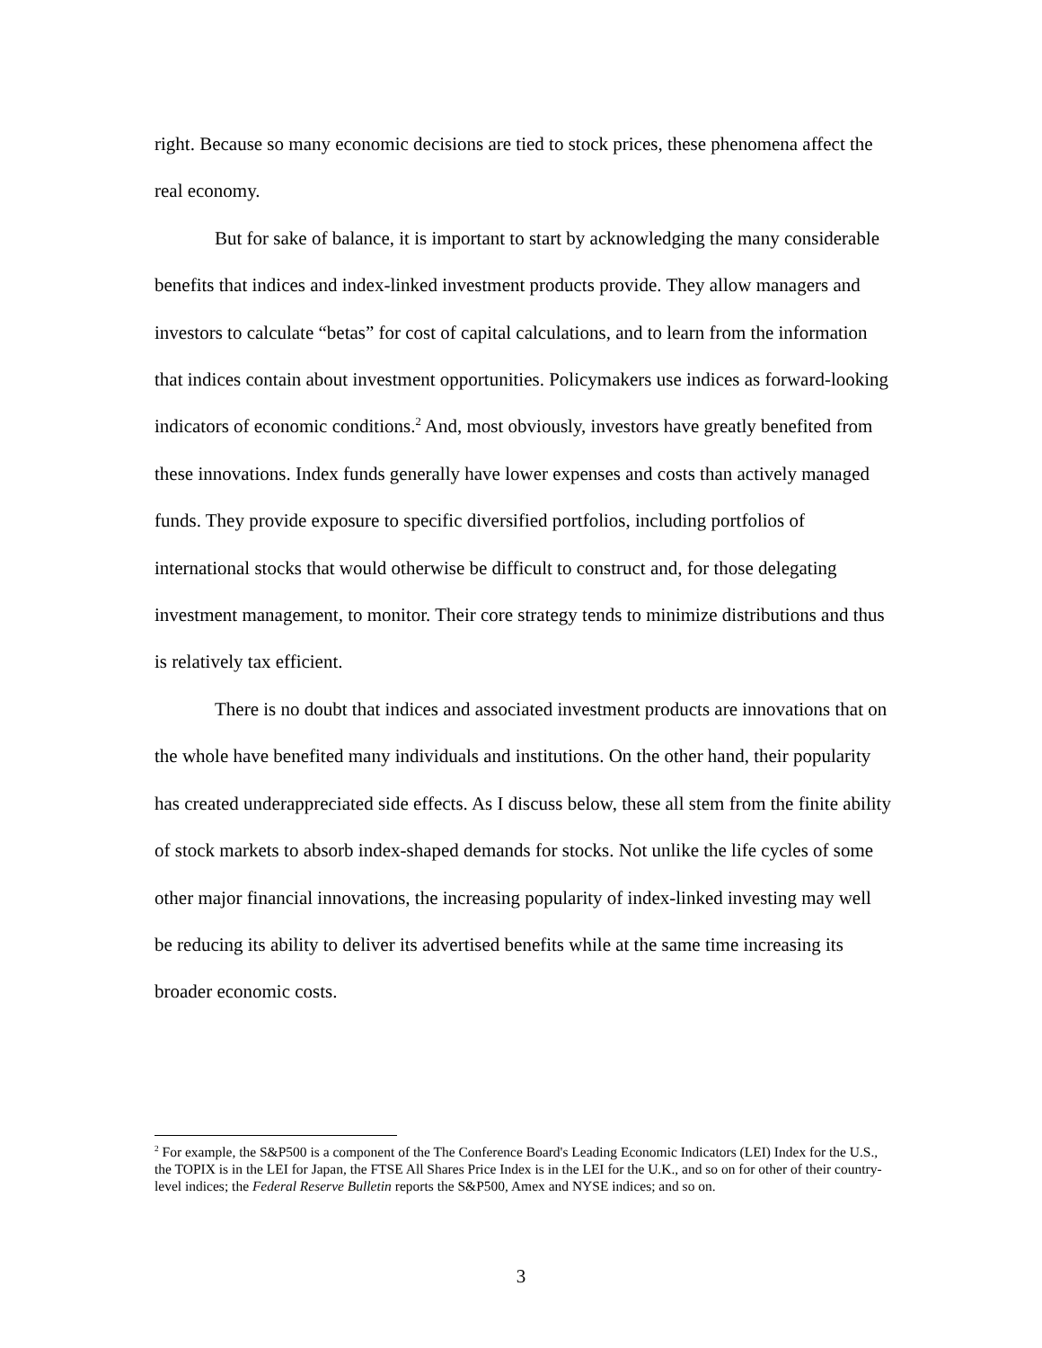right. Because so many economic decisions are tied to stock prices, these phenomena affect the real economy.
But for sake of balance, it is important to start by acknowledging the many considerable benefits that indices and index-linked investment products provide. They allow managers and investors to calculate “betas” for cost of capital calculations, and to learn from the information that indices contain about investment opportunities. Policymakers use indices as forward-looking indicators of economic conditions.<sup>2</sup> And, most obviously, investors have greatly benefited from these innovations. Index funds generally have lower expenses and costs than actively managed funds. They provide exposure to specific diversified portfolios, including portfolios of international stocks that would otherwise be difficult to construct and, for those delegating investment management, to monitor. Their core strategy tends to minimize distributions and thus is relatively tax efficient.
There is no doubt that indices and associated investment products are innovations that on the whole have benefited many individuals and institutions. On the other hand, their popularity has created underappreciated side effects. As I discuss below, these all stem from the finite ability of stock markets to absorb index-shaped demands for stocks. Not unlike the life cycles of some other major financial innovations, the increasing popularity of index-linked investing may well be reducing its ability to deliver its advertised benefits while at the same time increasing its broader economic costs.
<sup>2</sup> For example, the S&P500 is a component of the The Conference Board's Leading Economic Indicators (LEI) Index for the U.S., the TOPIX is in the LEI for Japan, the FTSE All Shares Price Index is in the LEI for the U.K., and so on for other of their country-level indices; the Federal Reserve Bulletin reports the S&P500, Amex and NYSE indices; and so on.
3